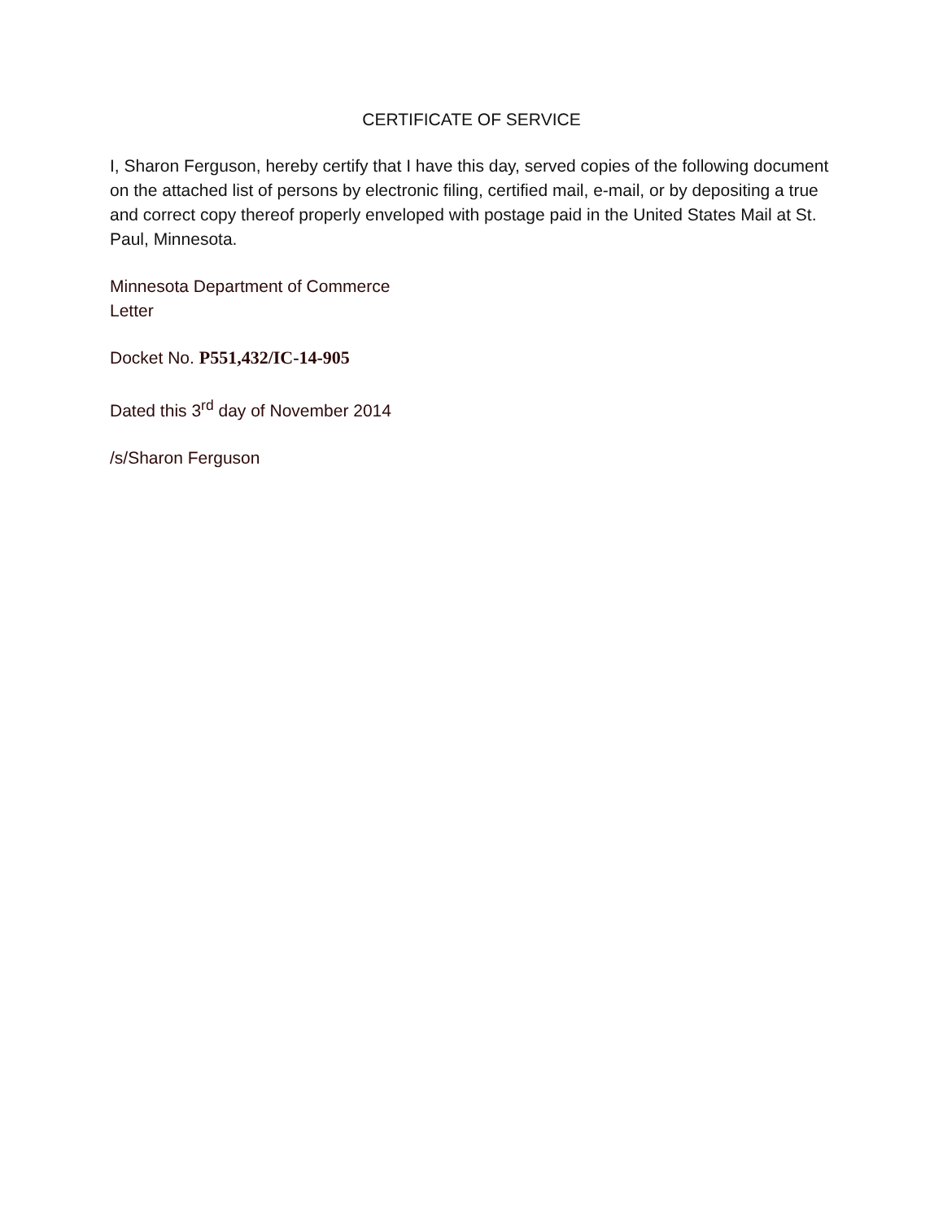CERTIFICATE OF SERVICE
I, Sharon Ferguson, hereby certify that I have this day, served copies of the following document on the attached list of persons by electronic filing, certified mail, e-mail, or by depositing a true and correct copy thereof properly enveloped with postage paid in the United States Mail at St. Paul, Minnesota.
Minnesota Department of Commerce
Letter
Docket No. P551,432/IC-14-905
Dated this 3<sup>rd</sup> day of November 2014
/s/Sharon Ferguson